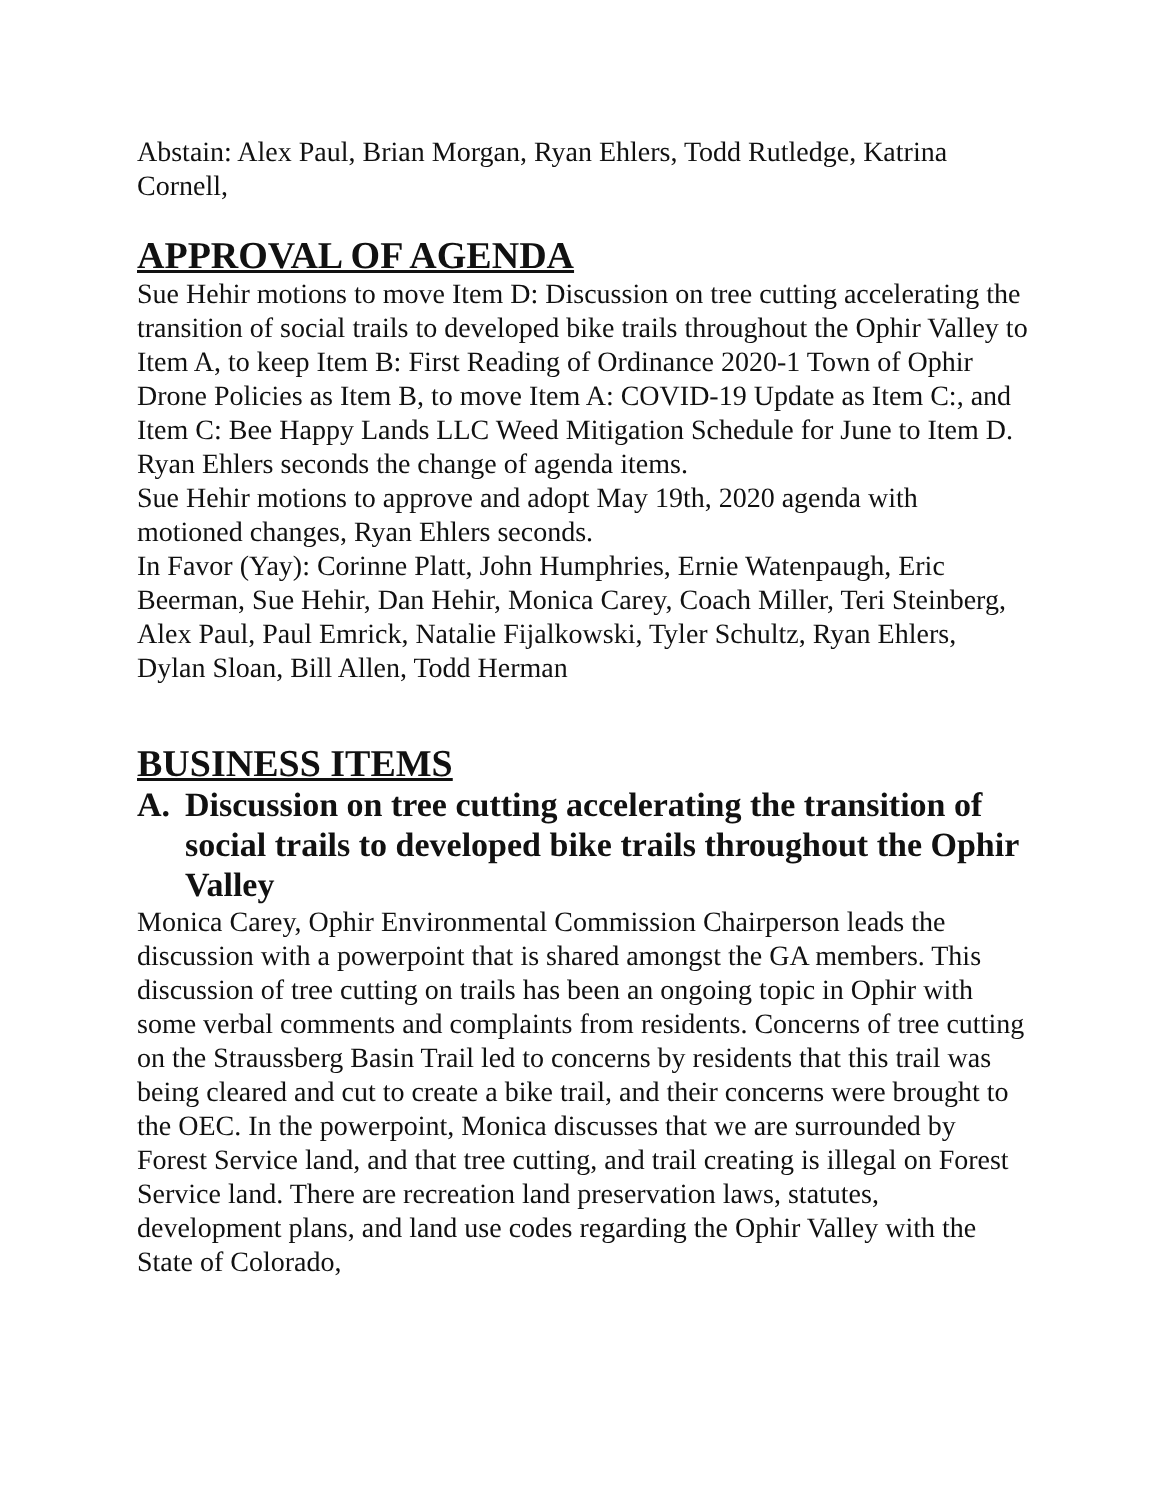Abstain: Alex Paul, Brian Morgan, Ryan Ehlers, Todd Rutledge, Katrina Cornell,
APPROVAL OF AGENDA
Sue Hehir motions to move Item D: Discussion on tree cutting accelerating the transition of social trails to developed bike trails throughout the Ophir Valley to Item A, to keep Item B: First Reading of Ordinance 2020-1 Town of Ophir Drone Policies as Item B, to move Item A: COVID-19 Update as Item C:, and Item C: Bee Happy Lands LLC Weed Mitigation Schedule for June to Item D. Ryan Ehlers seconds the change of agenda items.
Sue Hehir motions to approve and adopt May 19th, 2020 agenda with motioned changes, Ryan Ehlers seconds.
In Favor (Yay): Corinne Platt, John Humphries, Ernie Watenpaugh, Eric Beerman, Sue Hehir, Dan Hehir, Monica Carey, Coach Miller, Teri Steinberg, Alex Paul, Paul Emrick, Natalie Fijalkowski, Tyler Schultz, Ryan Ehlers, Dylan Sloan, Bill Allen, Todd Herman
BUSINESS ITEMS
A. Discussion on tree cutting accelerating the transition of social trails to developed bike trails throughout the Ophir Valley
Monica Carey, Ophir Environmental Commission Chairperson leads the discussion with a powerpoint that is shared amongst the GA members. This discussion of tree cutting on trails has been an ongoing topic in Ophir with some verbal comments and complaints from residents. Concerns of tree cutting on the Straussberg Basin Trail led to concerns by residents that this trail was being cleared and cut to create a bike trail, and their concerns were brought to the OEC. In the powerpoint, Monica discusses that we are surrounded by Forest Service land, and that tree cutting, and trail creating is illegal on Forest Service land. There are recreation land preservation laws, statutes, development plans, and land use codes regarding the Ophir Valley with the State of Colorado,